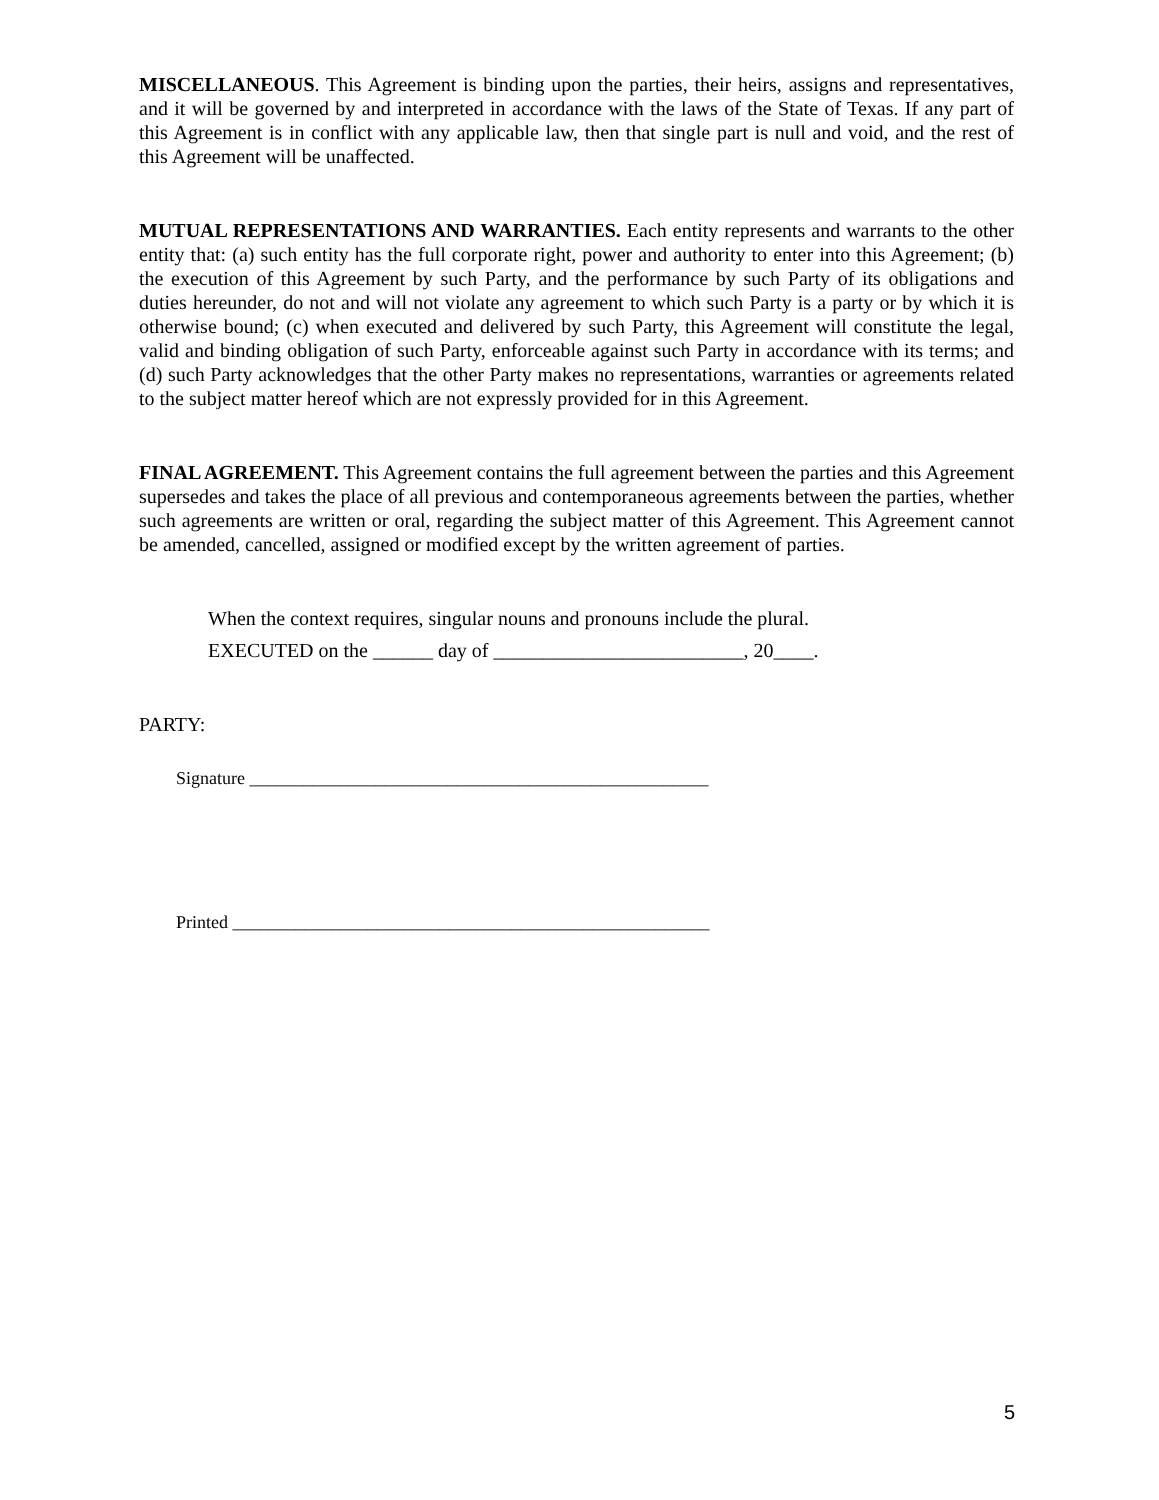MISCELLANEOUS. This Agreement is binding upon the parties, their heirs, assigns and representatives, and it will be governed by and interpreted in accordance with the laws of the State of Texas. If any part of this Agreement is in conflict with any applicable law, then that single part is null and void, and the rest of this Agreement will be unaffected.
MUTUAL REPRESENTATIONS AND WARRANTIES. Each entity represents and warrants to the other entity that: (a) such entity has the full corporate right, power and authority to enter into this Agreement; (b) the execution of this Agreement by such Party, and the performance by such Party of its obligations and duties hereunder, do not and will not violate any agreement to which such Party is a party or by which it is otherwise bound; (c) when executed and delivered by such Party, this Agreement will constitute the legal, valid and binding obligation of such Party, enforceable against such Party in accordance with its terms; and (d) such Party acknowledges that the other Party makes no representations, warranties or agreements related to the subject matter hereof which are not expressly provided for in this Agreement.
FINAL AGREEMENT. This Agreement contains the full agreement between the parties and this Agreement supersedes and takes the place of all previous and contemporaneous agreements between the parties, whether such agreements are written or oral, regarding the subject matter of this Agreement. This Agreement cannot be amended, cancelled, assigned or modified except by the written agreement of parties.
When the context requires, singular nouns and pronouns include the plural.
EXECUTED on the ______ day of _________________________, 20____.
PARTY:
Signature ___________________________________________________
Printed _____________________________________________________
5